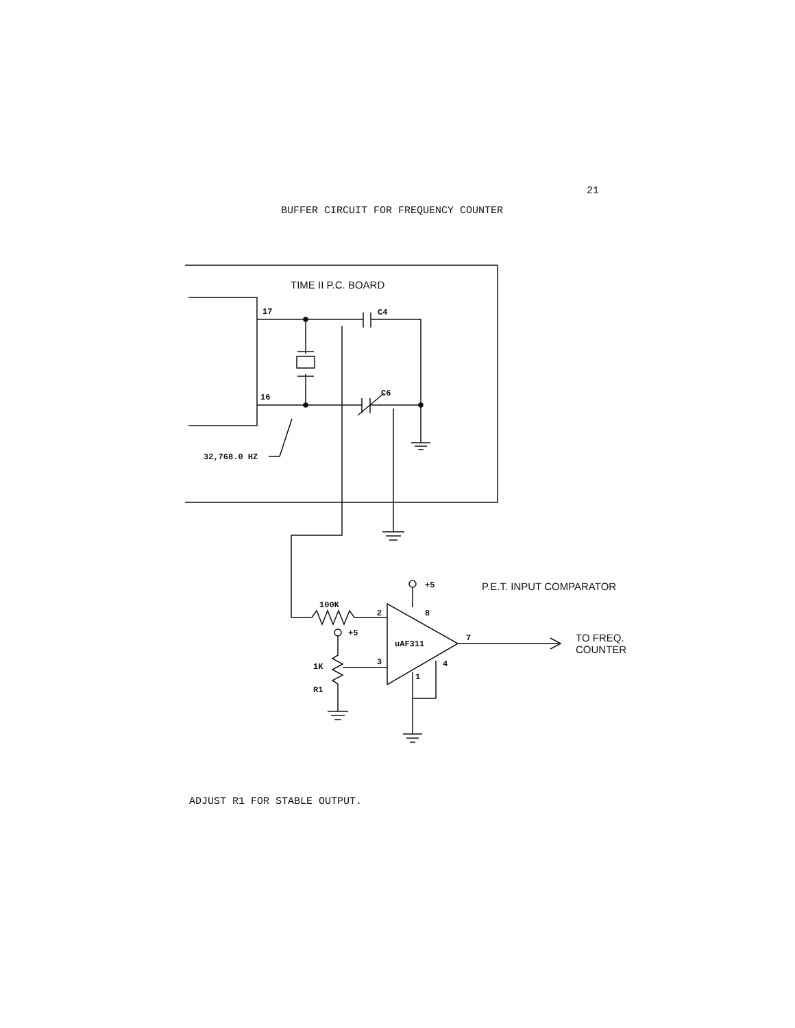21
BUFFER CIRCUIT FOR FREQUENCY COUNTER
17
16
C4
C6
32,768.0 HZ
100K
2
3
8
7
4
1
uAF311
+5
+5
1K
R1
TIME II P.C. BOARD
P.E.T. INPUT COMPARATOR
TO FREQ.
COUNTER
ADJUST R1 FOR STABLE OUTPUT.